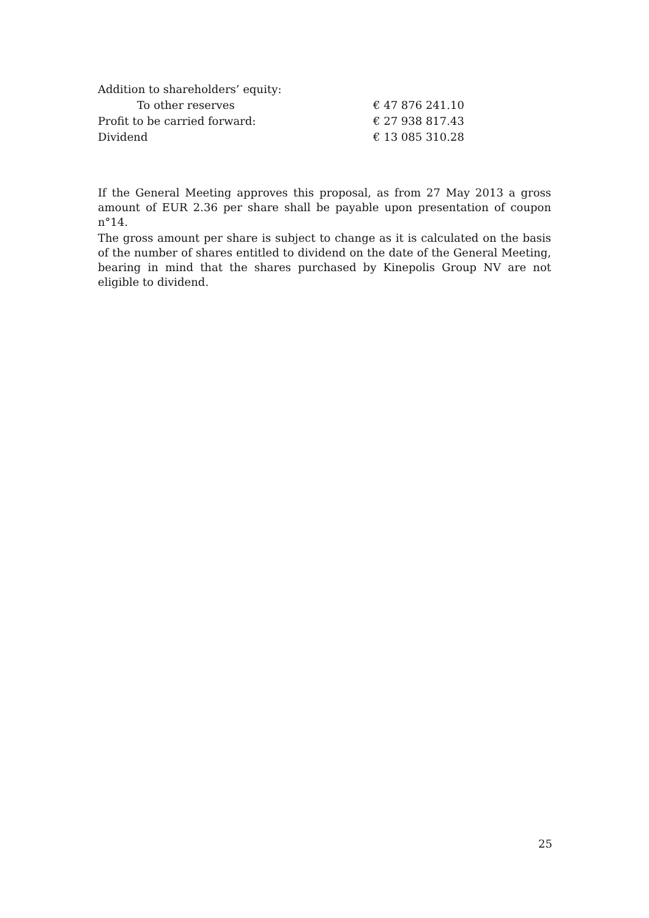| Addition to shareholders’ equity: | |
| To other reserves | € 47 876 241.10 |
| Profit to be carried forward: | € 27 938 817.43 |
| Dividend | € 13 085 310.28 |
If the General Meeting approves this proposal, as from 27 May 2013 a gross amount of EUR 2.36 per share shall be payable upon presentation of coupon n°14.
The gross amount per share is subject to change as it is calculated on the basis of the number of shares entitled to dividend on the date of the General Meeting, bearing in mind that the shares purchased by Kinepolis Group NV are not eligible to dividend.
25